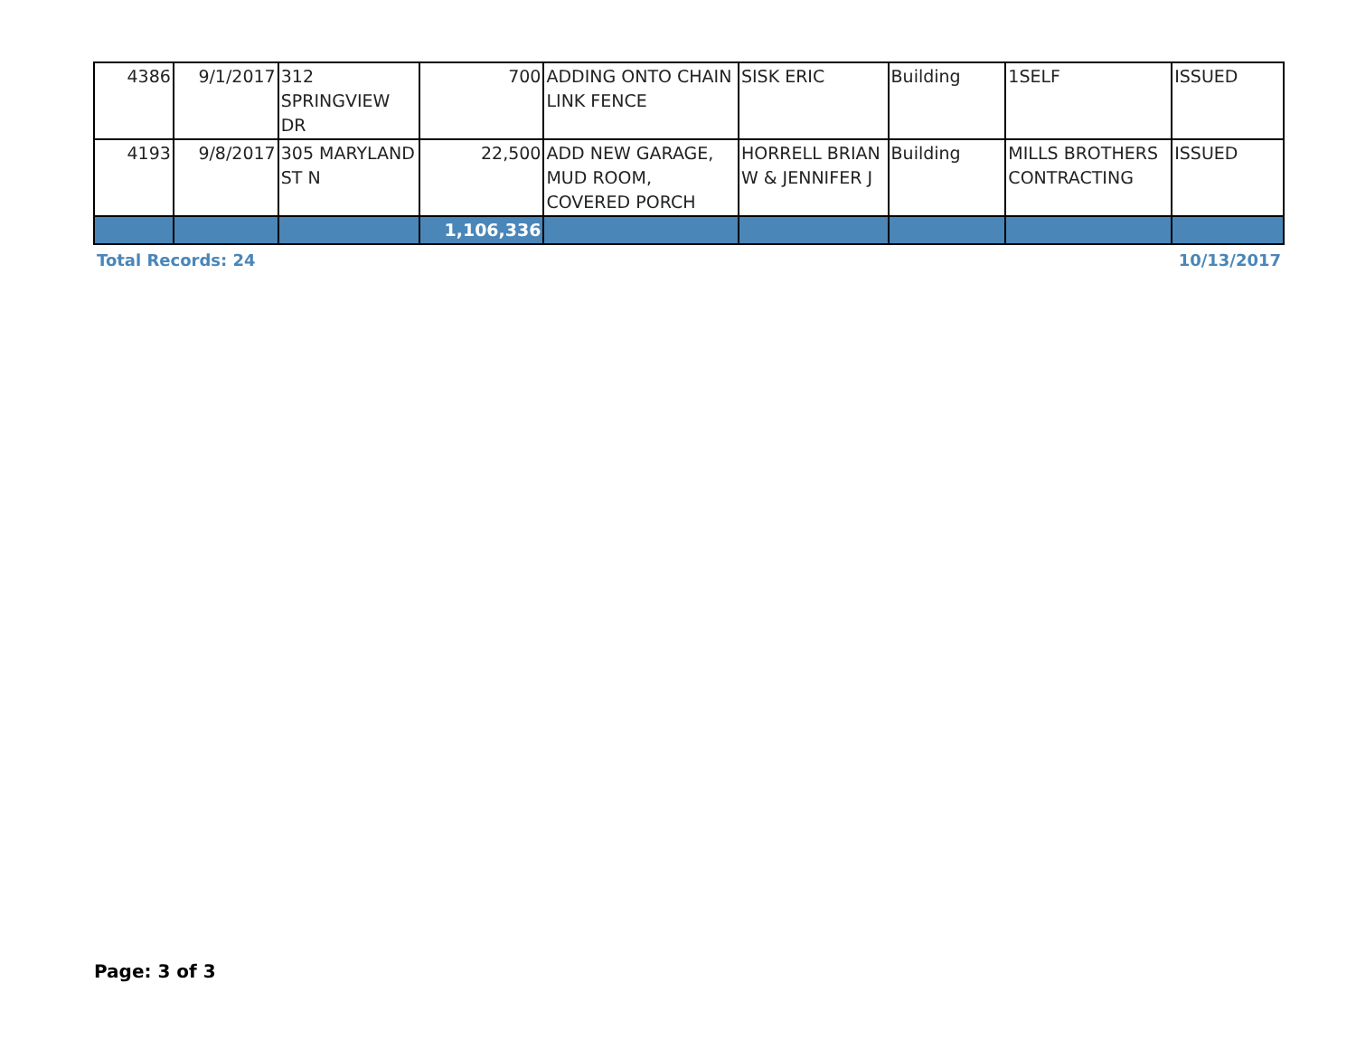| 4386 | 9/1/2017 | 312 SPRINGVIEW DR | 700 | ADDING ONTO CHAIN LINK FENCE | SISK ERIC | Building | 1SELF | ISSUED |
| 4193 | 9/8/2017 | 305 MARYLAND ST N | 22,500 | ADD NEW GARAGE, MUD ROOM, COVERED PORCH | HORRELL BRIAN W & JENNIFER J | Building | MILLS BROTHERS CONTRACTING | ISSUED |
| | | | 1,106,336 | | | | | |
Total Records: 24 10/13/2017
Page: 3 of 3